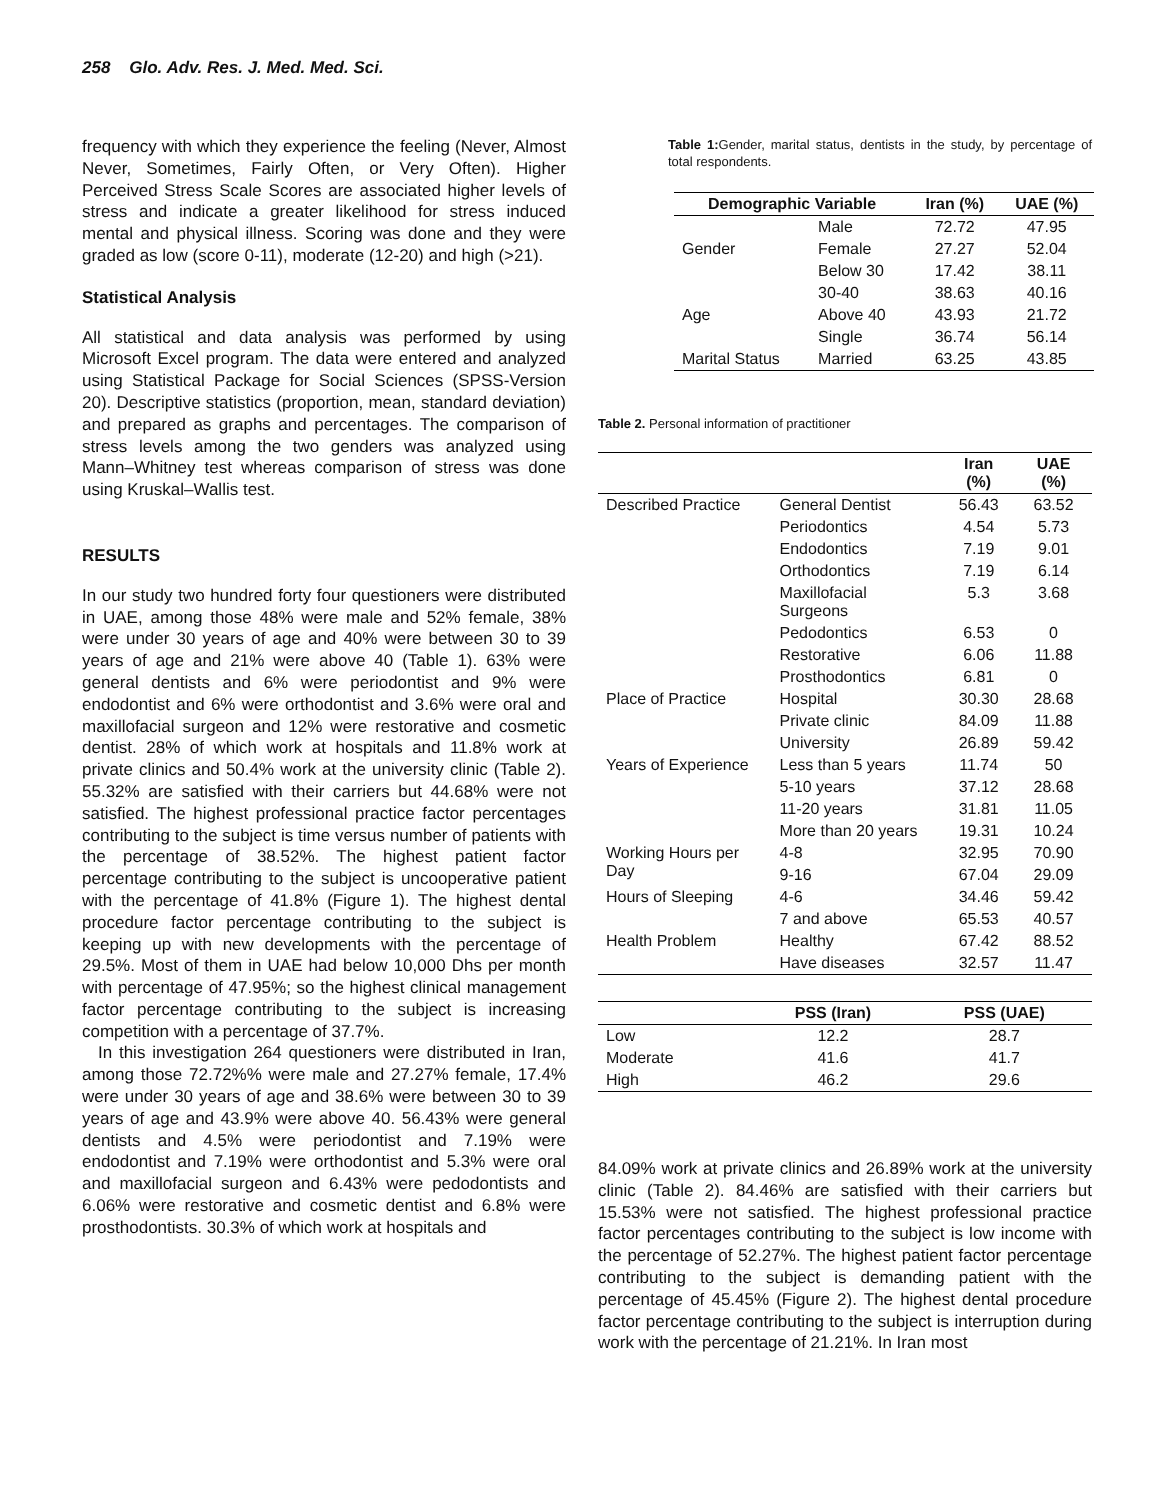258 Glo. Adv. Res. J. Med. Med. Sci.
frequency with which they experience the feeling (Never, Almost Never, Sometimes, Fairly Often, or Very Often). Higher Perceived Stress Scale Scores are associated higher levels of stress and indicate a greater likelihood for stress induced mental and physical illness. Scoring was done and they were graded as low (score 0-11), moderate (12-20) and high (>21).
Statistical Analysis
All statistical and data analysis was performed by using Microsoft Excel program. The data were entered and analyzed using Statistical Package for Social Sciences (SPSS-Version 20). Descriptive statistics (proportion, mean, standard deviation) and prepared as graphs and percentages. The comparison of stress levels among the two genders was analyzed using Mann–Whitney test whereas comparison of stress was done using Kruskal–Wallis test.
RESULTS
In our study two hundred forty four questioners were distributed in UAE, among those 48% were male and 52% female, 38% were under 30 years of age and 40% were between 30 to 39 years of age and 21% were above 40 (Table 1). 63% were general dentists and 6% were periodontist and 9% were endodontist and 6% were orthodontist and 3.6% were oral and maxillofacial surgeon and 12% were restorative and cosmetic dentist. 28% of which work at hospitals and 11.8% work at private clinics and 50.4% work at the university clinic (Table 2). 55.32% are satisfied with their carriers but 44.68% were not satisfied. The highest professional practice factor percentages contributing to the subject is time versus number of patients with the percentage of 38.52%. The highest patient factor percentage contributing to the subject is uncooperative patient with the percentage of 41.8% (Figure 1). The highest dental procedure factor percentage contributing to the subject is keeping up with new developments with the percentage of 29.5%. Most of them in UAE had below 10,000 Dhs per month with percentage of 47.95%; so the highest clinical management factor percentage contributing to the subject is increasing competition with a percentage of 37.7%.
In this investigation 264 questioners were distributed in Iran, among those 72.72%% were male and 27.27% female, 17.4% were under 30 years of age and 38.6% were between 30 to 39 years of age and 43.9% were above 40. 56.43% were general dentists and 4.5% were periodontist and 7.19% were endodontist and 7.19% were orthodontist and 5.3% were oral and maxillofacial surgeon and 6.43% were pedodontists and 6.06% were restorative and cosmetic dentist and 6.8% were prosthodontists. 30.3% of which work at hospitals and
Table 1: Gender, marital status, dentists in the study, by percentage of total respondents.
| Demographic Variable | | Iran (%) | UAE (%) |
| --- | --- | --- | --- |
| | Male | 72.72 | 47.95 |
| Gender | Female | 27.27 | 52.04 |
| | Below 30 | 17.42 | 38.11 |
| | 30-40 | 38.63 | 40.16 |
| Age | Above 40 | 43.93 | 21.72 |
| | Single | 36.74 | 56.14 |
| Marital Status | Married | 63.25 | 43.85 |
Table 2. Personal information of practitioner
| | | Iran (%) | UAE (%) |
| --- | --- | --- | --- |
| Described Practice | General Dentist | 56.43 | 63.52 |
| | Periodontics | 4.54 | 5.73 |
| | Endodontics | 7.19 | 9.01 |
| | Orthodontics | 7.19 | 6.14 |
| | Maxillofacial Surgeons | 5.3 | 3.68 |
| | Pedodontics | 6.53 | 0 |
| | Restorative | 6.06 | 11.88 |
| | Prosthodontics | 6.81 | 0 |
| Place of Practice | Hospital | 30.30 | 28.68 |
| | Private clinic | 84.09 | 11.88 |
| | University | 26.89 | 59.42 |
| Years of Experience | Less than 5 years | 11.74 | 50 |
| | 5-10 years | 37.12 | 28.68 |
| | 11-20 years | 31.81 | 11.05 |
| | More than 20 years | 19.31 | 10.24 |
| Working Hours per Day | 4-8 | 32.95 | 70.90 |
| | 9-16 | 67.04 | 29.09 |
| Hours of Sleeping | 4-6 | 34.46 | 59.42 |
| | 7 and above | 65.53 | 40.57 |
| Health Problem | Healthy | 67.42 | 88.52 |
| | Have diseases | 32.57 | 11.47 |
| | PSS (Iran) | PSS (UAE) |
| --- | --- | --- |
| Low | 12.2 | 28.7 |
| Moderate | 41.6 | 41.7 |
| High | 46.2 | 29.6 |
84.09% work at private clinics and 26.89% work at the university clinic (Table 2). 84.46% are satisfied with their carriers but 15.53% were not satisfied. The highest professional practice factor percentages contributing to the subject is low income with the percentage of 52.27%. The highest patient factor percentage contributing to the subject is demanding patient with the percentage of 45.45% (Figure 2). The highest dental procedure factor percentage contributing to the subject is interruption during work with the percentage of 21.21%. In Iran most